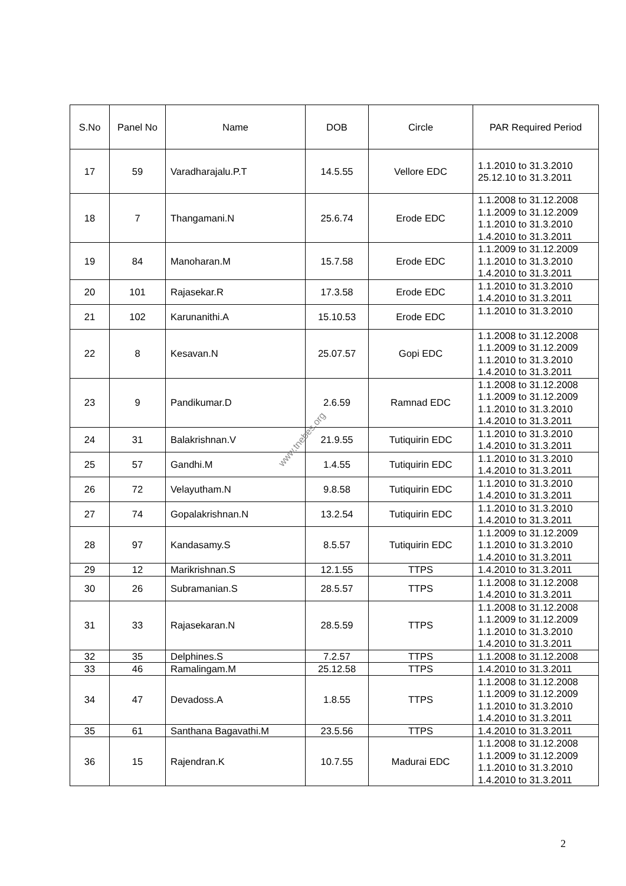| S.No | Panel No | Name | DOB | Circle | PAR Required Period |
| --- | --- | --- | --- | --- | --- |
| 17 | 59 | Varadharajalu.P.T | 14.5.55 | Vellore EDC | 1.1.2010 to 31.3.2010 25.12.10 to 31.3.2011 |
| 18 | 7 | Thangamani.N | 25.6.74 | Erode EDC | 1.1.2008 to 31.12.2008 1.1.2009 to 31.12.2009 1.1.2010 to 31.3.2010 1.4.2010 to 31.3.2011 |
| 19 | 84 | Manoharan.M | 15.7.58 | Erode EDC | 1.1.2009 to 31.12.2009 1.1.2010 to 31.3.2010 1.4.2010 to 31.3.2011 |
| 20 | 101 | Rajasekar.R | 17.3.58 | Erode EDC | 1.1.2010 to 31.3.2010 1.4.2010 to 31.3.2011 |
| 21 | 102 | Karunanithi.A | 15.10.53 | Erode EDC | 1.1.2010 to 31.3.2010 |
| 22 | 8 | Kesavan.N | 25.07.57 | Gopi EDC | 1.1.2008 to 31.12.2008 1.1.2009 to 31.12.2009 1.1.2010 to 31.3.2010 1.4.2010 to 31.3.2011 |
| 23 | 9 | Pandikumar.D | 2.6.59 | Ramnad EDC | 1.1.2008 to 31.12.2008 1.1.2009 to 31.12.2009 1.1.2010 to 31.3.2010 1.4.2010 to 31.3.2011 |
| 24 | 31 | Balakrishnan.V | 21.9.55 | Tutiquirin EDC | 1.1.2010 to 31.3.2010 1.4.2010 to 31.3.2011 |
| 25 | 57 | Gandhi.M | 1.4.55 | Tutiquirin EDC | 1.1.2010 to 31.3.2010 1.4.2010 to 31.3.2011 |
| 26 | 72 | Velayutham.N | 9.8.58 | Tutiquirin EDC | 1.1.2010 to 31.3.2010 1.4.2010 to 31.3.2011 |
| 27 | 74 | Gopalakrishnan.N | 13.2.54 | Tutiquirin EDC | 1.1.2010 to 31.3.2010 1.4.2010 to 31.3.2011 |
| 28 | 97 | Kandasamy.S | 8.5.57 | Tutiquirin EDC | 1.1.2009 to 31.12.2009 1.1.2010 to 31.3.2010 1.4.2010 to 31.3.2011 |
| 29 | 12 | Marikrishnan.S | 12.1.55 | TTPS | 1.4.2010 to 31.3.2011 |
| 30 | 26 | Subramanian.S | 28.5.57 | TTPS | 1.1.2008 to 31.12.2008 1.4.2010 to 31.3.2011 |
| 31 | 33 | Rajasekaran.N | 28.5.59 | TTPS | 1.1.2008 to 31.12.2008 1.1.2009 to 31.12.2009 1.1.2010 to 31.3.2010 1.4.2010 to 31.3.2011 |
| 32 | 35 | Delphines.S | 7.2.57 | TTPS | 1.1.2008 to 31.12.2008 |
| 33 | 46 | Ramalingam.M | 25.12.58 | TTPS | 1.4.2010 to 31.3.2011 |
| 34 | 47 | Devadoss.A | 1.8.55 | TTPS | 1.1.2008 to 31.12.2008 1.1.2009 to 31.12.2009 1.1.2010 to 31.3.2010 1.4.2010 to 31.3.2011 |
| 35 | 61 | Santhana Bagavathi.M | 23.5.56 | TTPS | 1.4.2010 to 31.3.2011 |
| 36 | 15 | Rajendran.K | 10.7.55 | Madurai EDC | 1.1.2008 to 31.12.2008 1.1.2009 to 31.12.2009 1.1.2010 to 31.3.2010 1.4.2010 to 31.3.2011 |
www.tnebes.org
2